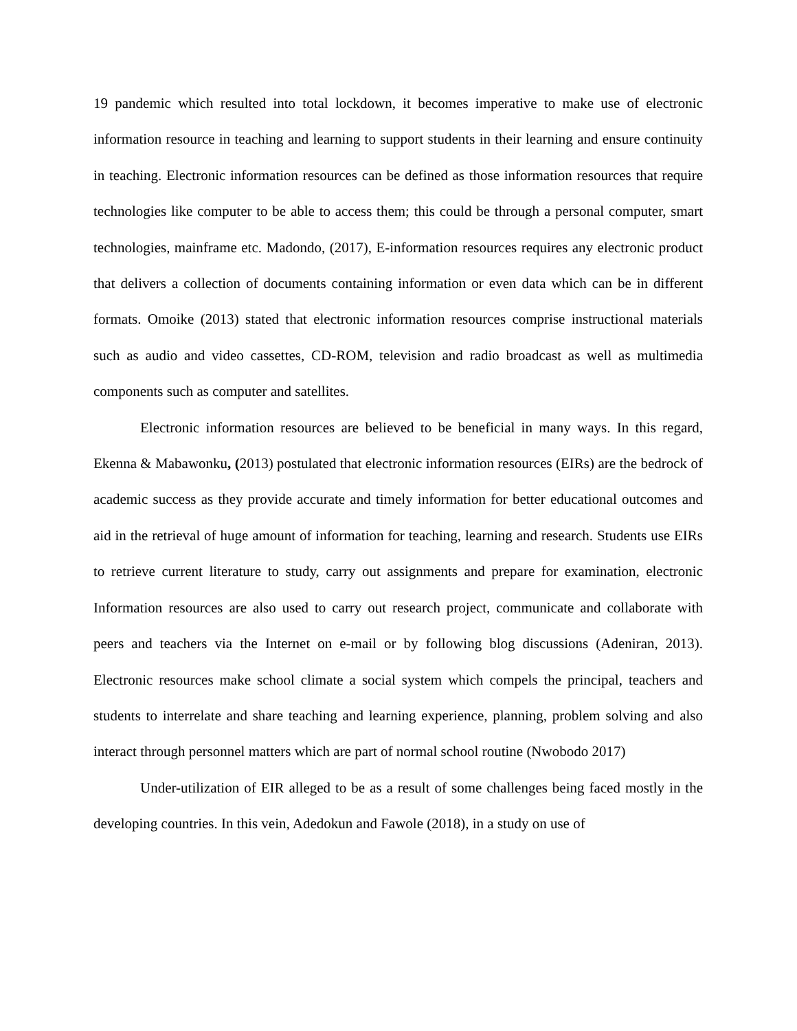19 pandemic which resulted into total lockdown, it becomes imperative to make use of electronic information resource in teaching and learning to support students in their learning and ensure continuity in teaching. Electronic information resources can be defined as those information resources that require technologies like computer to be able to access them; this could be through a personal computer, smart technologies, mainframe etc. Madondo, (2017), E-information resources requires any electronic product that delivers a collection of documents containing information or even data which can be in different formats. Omoike (2013) stated that electronic information resources comprise instructional materials such as audio and video cassettes, CD-ROM, television and radio broadcast as well as multimedia components such as computer and satellites.
Electronic information resources are believed to be beneficial in many ways. In this regard, Ekenna & Mabawonku, (2013) postulated that electronic information resources (EIRs) are the bedrock of academic success as they provide accurate and timely information for better educational outcomes and aid in the retrieval of huge amount of information for teaching, learning and research. Students use EIRs to retrieve current literature to study, carry out assignments and prepare for examination, electronic Information resources are also used to carry out research project, communicate and collaborate with peers and teachers via the Internet on e-mail or by following blog discussions (Adeniran, 2013). Electronic resources make school climate a social system which compels the principal, teachers and students to interrelate and share teaching and learning experience, planning, problem solving and also interact through personnel matters which are part of normal school routine (Nwobodo 2017)
Under-utilization of EIR alleged to be as a result of some challenges being faced mostly in the developing countries. In this vein, Adedokun and Fawole (2018), in a study on use of